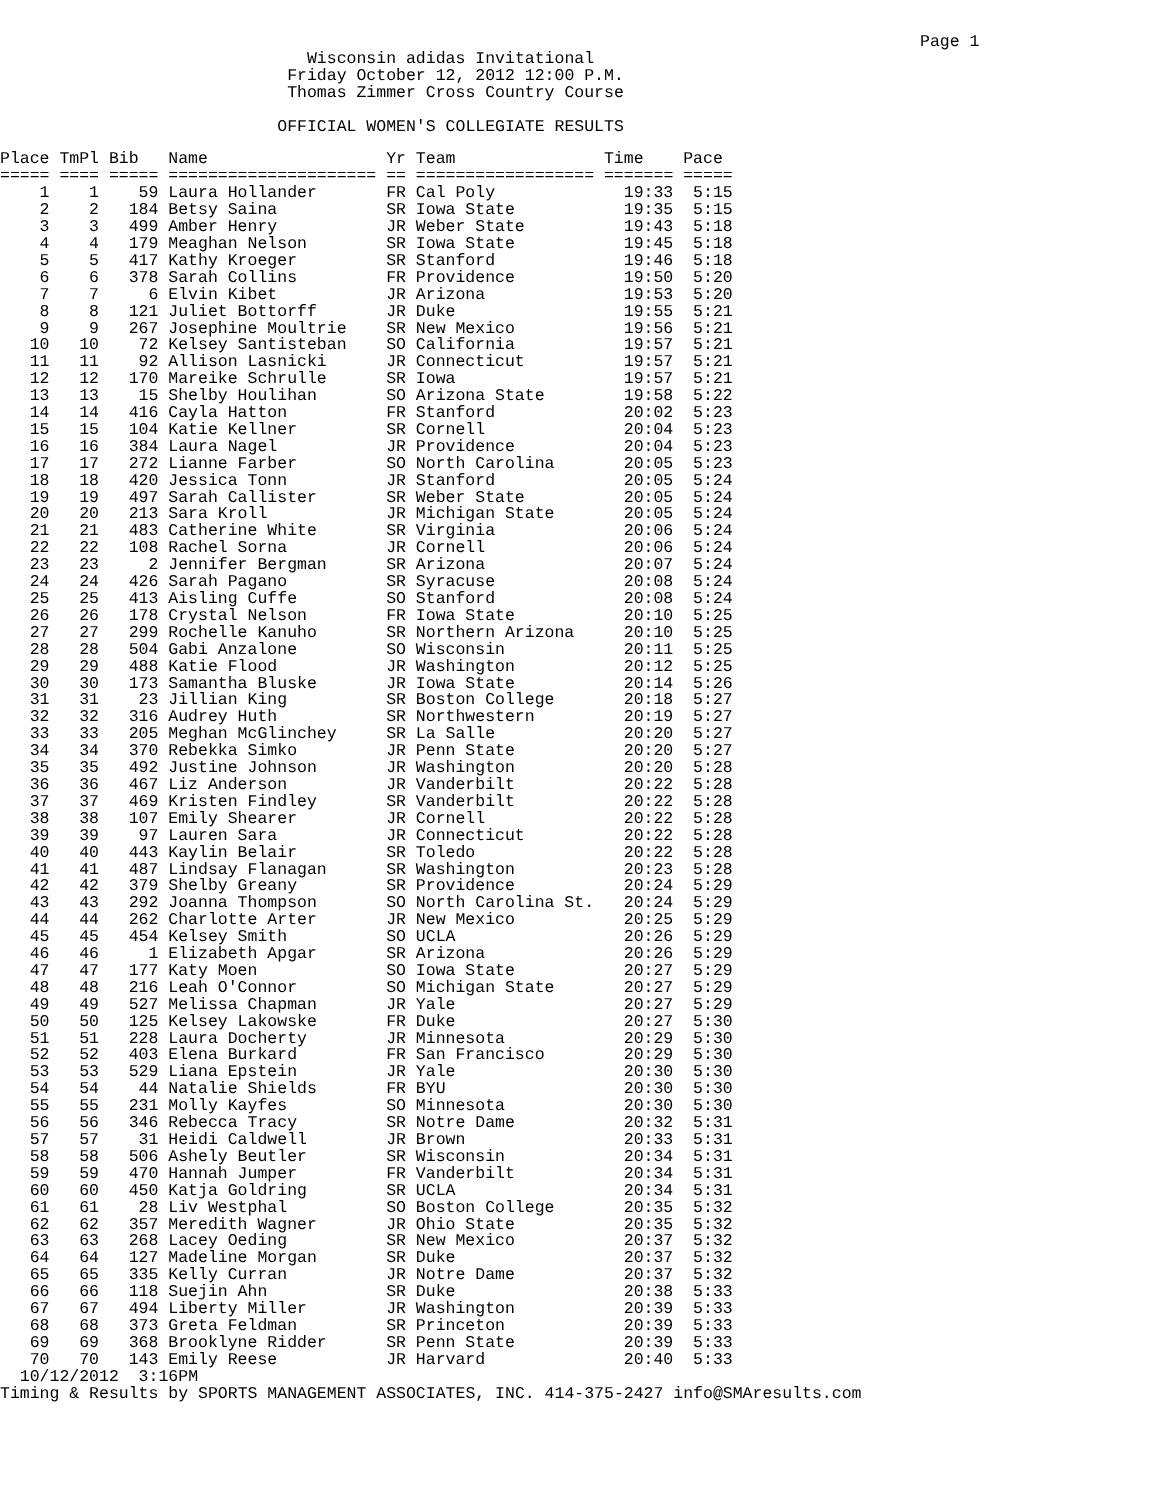Page 1
Wisconsin adidas Invitational Friday October 12, 2012 12:00 P.M. Thomas Zimmer Cross Country Course OFFICIAL WOMEN'S COLLEGIATE RESULTS
| Place | TmPl | Bib | Name | Yr | Team | Time | Pace |
| --- | --- | --- | --- | --- | --- | --- | --- |
| ===== | ==== | ===== | ===================== | == | ================== | ======= | ===== |
| 1 | 1 | 59 | Laura Hollander | FR | Cal Poly | 19:33 | 5:15 |
| 2 | 2 | 184 | Betsy Saina | SR | Iowa State | 19:35 | 5:15 |
| 3 | 3 | 499 | Amber Henry | JR | Weber State | 19:43 | 5:18 |
| 4 | 4 | 179 | Meaghan Nelson | SR | Iowa State | 19:45 | 5:18 |
| 5 | 5 | 417 | Kathy Kroeger | SR | Stanford | 19:46 | 5:18 |
| 6 | 6 | 378 | Sarah Collins | FR | Providence | 19:50 | 5:20 |
| 7 | 7 | 6 | Elvin Kibet | JR | Arizona | 19:53 | 5:20 |
| 8 | 8 | 121 | Juliet Bottorff | JR | Duke | 19:55 | 5:21 |
| 9 | 9 | 267 | Josephine Moultrie | SR | New Mexico | 19:56 | 5:21 |
| 10 | 10 | 72 | Kelsey Santisteban | SO | California | 19:57 | 5:21 |
| 11 | 11 | 92 | Allison Lasnicki | JR | Connecticut | 19:57 | 5:21 |
| 12 | 12 | 170 | Mareike Schrulle | SR | Iowa | 19:57 | 5:21 |
| 13 | 13 | 15 | Shelby Houlihan | SO | Arizona State | 19:58 | 5:22 |
| 14 | 14 | 416 | Cayla Hatton | FR | Stanford | 20:02 | 5:23 |
| 15 | 15 | 104 | Katie Kellner | SR | Cornell | 20:04 | 5:23 |
| 16 | 16 | 384 | Laura Nagel | JR | Providence | 20:04 | 5:23 |
| 17 | 17 | 272 | Lianne Farber | SO | North Carolina | 20:05 | 5:23 |
| 18 | 18 | 420 | Jessica Tonn | JR | Stanford | 20:05 | 5:24 |
| 19 | 19 | 497 | Sarah Callister | SR | Weber State | 20:05 | 5:24 |
| 20 | 20 | 213 | Sara Kroll | JR | Michigan State | 20:05 | 5:24 |
| 21 | 21 | 483 | Catherine White | SR | Virginia | 20:06 | 5:24 |
| 22 | 22 | 108 | Rachel Sorna | JR | Cornell | 20:06 | 5:24 |
| 23 | 23 | 2 | Jennifer Bergman | SR | Arizona | 20:07 | 5:24 |
| 24 | 24 | 426 | Sarah Pagano | SR | Syracuse | 20:08 | 5:24 |
| 25 | 25 | 413 | Aisling Cuffe | SO | Stanford | 20:08 | 5:24 |
| 26 | 26 | 178 | Crystal Nelson | FR | Iowa State | 20:10 | 5:25 |
| 27 | 27 | 299 | Rochelle Kanuho | SR | Northern Arizona | 20:10 | 5:25 |
| 28 | 28 | 504 | Gabi Anzalone | SO | Wisconsin | 20:11 | 5:25 |
| 29 | 29 | 488 | Katie Flood | JR | Washington | 20:12 | 5:25 |
| 30 | 30 | 173 | Samantha Bluske | JR | Iowa State | 20:14 | 5:26 |
| 31 | 31 | 23 | Jillian King | SR | Boston College | 20:18 | 5:27 |
| 32 | 32 | 316 | Audrey Huth | SR | Northwestern | 20:19 | 5:27 |
| 33 | 33 | 205 | Meghan McGlinchey | SR | La Salle | 20:20 | 5:27 |
| 34 | 34 | 370 | Rebekka Simko | JR | Penn State | 20:20 | 5:27 |
| 35 | 35 | 492 | Justine Johnson | JR | Washington | 20:20 | 5:28 |
| 36 | 36 | 467 | Liz Anderson | JR | Vanderbilt | 20:22 | 5:28 |
| 37 | 37 | 469 | Kristen Findley | SR | Vanderbilt | 20:22 | 5:28 |
| 38 | 38 | 107 | Emily Shearer | JR | Cornell | 20:22 | 5:28 |
| 39 | 39 | 97 | Lauren Sara | JR | Connecticut | 20:22 | 5:28 |
| 40 | 40 | 443 | Kaylin Belair | SR | Toledo | 20:22 | 5:28 |
| 41 | 41 | 487 | Lindsay Flanagan | SR | Washington | 20:23 | 5:28 |
| 42 | 42 | 379 | Shelby Greany | SR | Providence | 20:24 | 5:29 |
| 43 | 43 | 292 | Joanna Thompson | SO | North Carolina St. | 20:24 | 5:29 |
| 44 | 44 | 262 | Charlotte Arter | JR | New Mexico | 20:25 | 5:29 |
| 45 | 45 | 454 | Kelsey Smith | SO | UCLA | 20:26 | 5:29 |
| 46 | 46 | 1 | Elizabeth Apgar | SR | Arizona | 20:26 | 5:29 |
| 47 | 47 | 177 | Katy Moen | SO | Iowa State | 20:27 | 5:29 |
| 48 | 48 | 216 | Leah O'Connor | SO | Michigan State | 20:27 | 5:29 |
| 49 | 49 | 527 | Melissa Chapman | JR | Yale | 20:27 | 5:29 |
| 50 | 50 | 125 | Kelsey Lakowske | FR | Duke | 20:27 | 5:30 |
| 51 | 51 | 228 | Laura Docherty | JR | Minnesota | 20:29 | 5:30 |
| 52 | 52 | 403 | Elena Burkard | FR | San Francisco | 20:29 | 5:30 |
| 53 | 53 | 529 | Liana Epstein | JR | Yale | 20:30 | 5:30 |
| 54 | 54 | 44 | Natalie Shields | FR | BYU | 20:30 | 5:30 |
| 55 | 55 | 231 | Molly Kayfes | SO | Minnesota | 20:30 | 5:30 |
| 56 | 56 | 346 | Rebecca Tracy | SR | Notre Dame | 20:32 | 5:31 |
| 57 | 57 | 31 | Heidi Caldwell | JR | Brown | 20:33 | 5:31 |
| 58 | 58 | 506 | Ashely Beutler | SR | Wisconsin | 20:34 | 5:31 |
| 59 | 59 | 470 | Hannah Jumper | FR | Vanderbilt | 20:34 | 5:31 |
| 60 | 60 | 450 | Katja Goldring | SR | UCLA | 20:34 | 5:31 |
| 61 | 61 | 28 | Liv Westphal | SO | Boston College | 20:35 | 5:32 |
| 62 | 62 | 357 | Meredith Wagner | JR | Ohio State | 20:35 | 5:32 |
| 63 | 63 | 268 | Lacey Oeding | SR | New Mexico | 20:37 | 5:32 |
| 64 | 64 | 127 | Madeline Morgan | SR | Duke | 20:37 | 5:32 |
| 65 | 65 | 335 | Kelly Curran | JR | Notre Dame | 20:37 | 5:32 |
| 66 | 66 | 118 | Suejin Ahn | SR | Duke | 20:38 | 5:33 |
| 67 | 67 | 494 | Liberty Miller | JR | Washington | 20:39 | 5:33 |
| 68 | 68 | 373 | Greta Feldman | SR | Princeton | 20:39 | 5:33 |
| 69 | 69 | 368 | Brooklyne Ridder | SR | Penn State | 20:39 | 5:33 |
| 70 | 70 | 143 | Emily Reese | JR | Harvard | 20:40 | 5:33 |
10/12/2012 3:16PM Timing & Results by SPORTS MANAGEMENT ASSOCIATES, INC. 414-375-2427 info@SMAresults.com